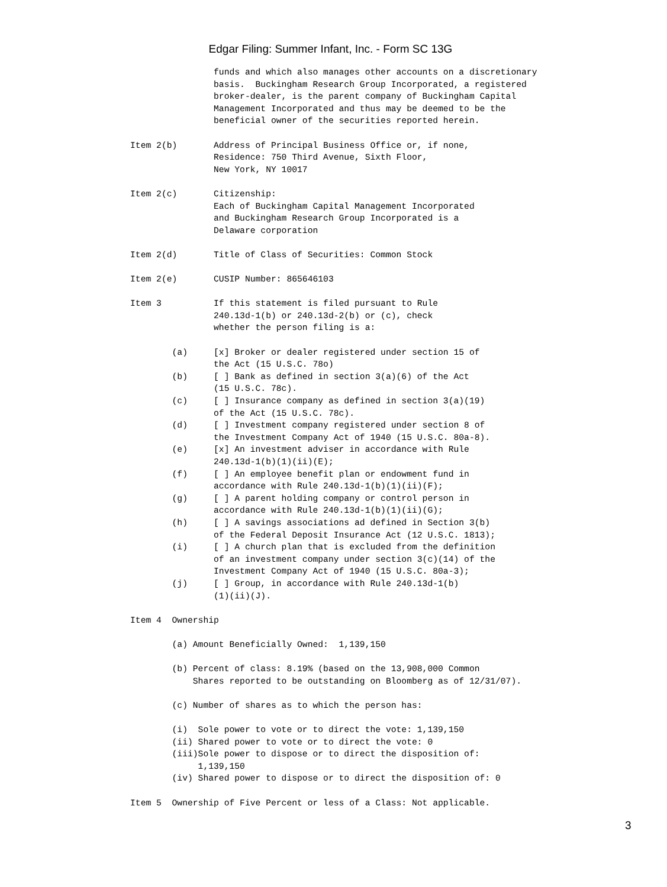Edgar Filing: Summer Infant, Inc. - Form SC 13G
                funds and which also manages other accounts on a discretionary
                basis.  Buckingham Research Group Incorporated, a registered
                broker-dealer, is the parent company of Buckingham Capital
                Management Incorporated and thus may be deemed to be the
                beneficial owner of the securities reported herein.

Item 2(b)       Address of Principal Business Office or, if none,
                Residence: 750 Third Avenue, Sixth Floor,
                New York, NY 10017

Item 2(c)       Citizenship:
                Each of Buckingham Capital Management Incorporated
                and Buckingham Research Group Incorporated is a
                Delaware corporation

Item 2(d)       Title of Class of Securities: Common Stock

Item 2(e)       CUSIP Number: 865646103

Item 3          If this statement is filed pursuant to Rule
                240.13d-1(b) or 240.13d-2(b) or (c), check
                whether the person filing is a:

        (a)     [x] Broker or dealer registered under section 15 of
                the Act (15 U.S.C. 78o)
        (b)     [ ] Bank as defined in section 3(a)(6) of the Act
                (15 U.S.C. 78c).
        (c)     [ ] Insurance company as defined in section 3(a)(19)
                of the Act (15 U.S.C. 78c).
        (d)     [ ] Investment company registered under section 8 of
                the Investment Company Act of 1940 (15 U.S.C. 80a-8).
        (e)     [x] An investment adviser in accordance with Rule
                240.13d-1(b)(1)(ii)(E);
        (f)     [ ] An employee benefit plan or endowment fund in
                accordance with Rule 240.13d-1(b)(1)(ii)(F);
        (g)     [ ] A parent holding company or control person in
                accordance with Rule 240.13d-1(b)(1)(ii)(G);
        (h)     [ ] A savings associations ad defined in Section 3(b)
                of the Federal Deposit Insurance Act (12 U.S.C. 1813);
        (i)     [ ] A church plan that is excluded from the definition
                of an investment company under section 3(c)(14) of the
                Investment Company Act of 1940 (15 U.S.C. 80a-3);
        (j)     [ ] Group, in accordance with Rule 240.13d-1(b)
                (1)(ii)(J).

Item 4  Ownership

        (a) Amount Beneficially Owned:  1,139,150

        (b) Percent of class: 8.19% (based on the 13,908,000 Common
            Shares reported to be outstanding on Bloomberg as of 12/31/07).

        (c) Number of shares as to which the person has:

        (i)  Sole power to vote or to direct the vote: 1,139,150
        (ii) Shared power to vote or to direct the vote: 0
        (iii)Sole power to dispose or to direct the disposition of:
             1,139,150
        (iv) Shared power to dispose or to direct the disposition of: 0

Item 5  Ownership of Five Percent or less of a Class: Not applicable.
3